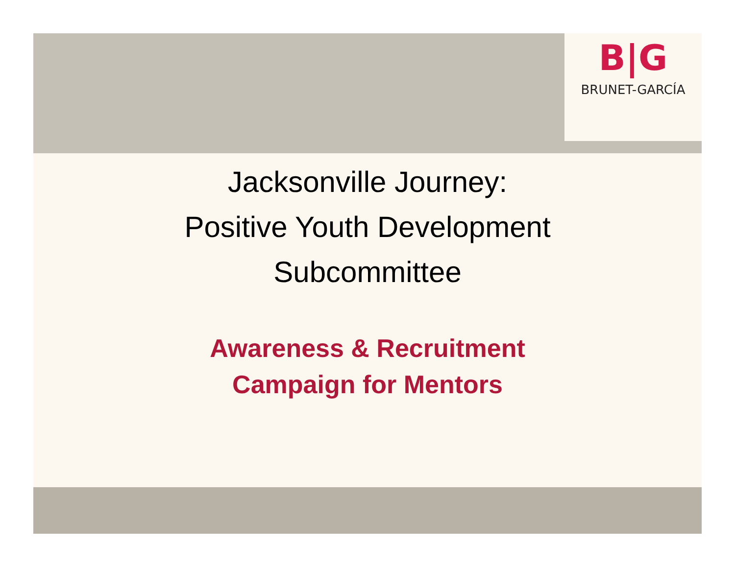B|G
BRUNET-GARCÍA
Jacksonville Journey:
Positive Youth Development
Subcommittee
Awareness & Recruitment
Campaign for Mentors